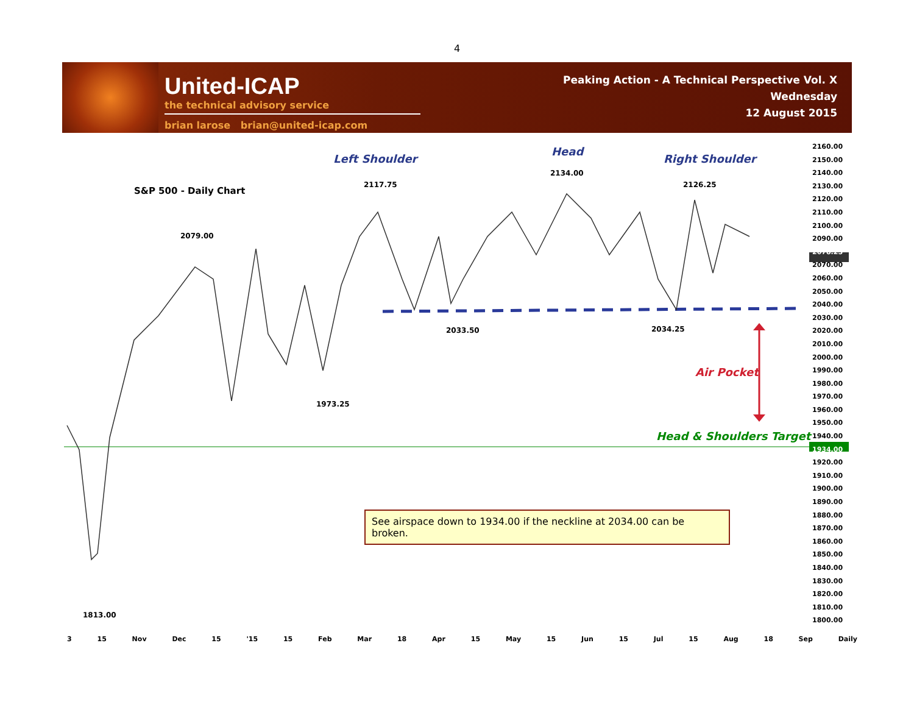4
United-ICAP
the technical advisory service
brian larose brian@united-icap.com
Peaking Action - A Technical Perspective Vol. X
Wednesday
12 August 2015
Left Shoulder
Head
Right Shoulder
S&P 500 - Daily Chart
2117.75
2134.00
2126.25
2079.00
2033.50 2034.25
1973.25
1813.00
Air Pocket
Head & Shoulders Target
See airspace down to 1934.00 if the neckline at 2034.00 can be broken.
2160.00
2150.00
2140.00
2130.00
2120.00
2110.00
2100.00
2090.00
2078.25
2070.00
2060.00
2050.00
2040.00
2030.00
2020.00
2010.00
2000.00
1990.00
1980.00
1970.00
1960.00
1950.00
1940.00
1934.00
1920.00
1910.00
1900.00
1890.00
1880.00
1870.00
1860.00
1850.00
1840.00
1830.00
1820.00
1810.00
1800.00
3 15 Nov Dec 15 '15 15 Feb Mar 18 Apr 15 May 15 Jun 15 Jul 15 Aug 18 Sep Daily